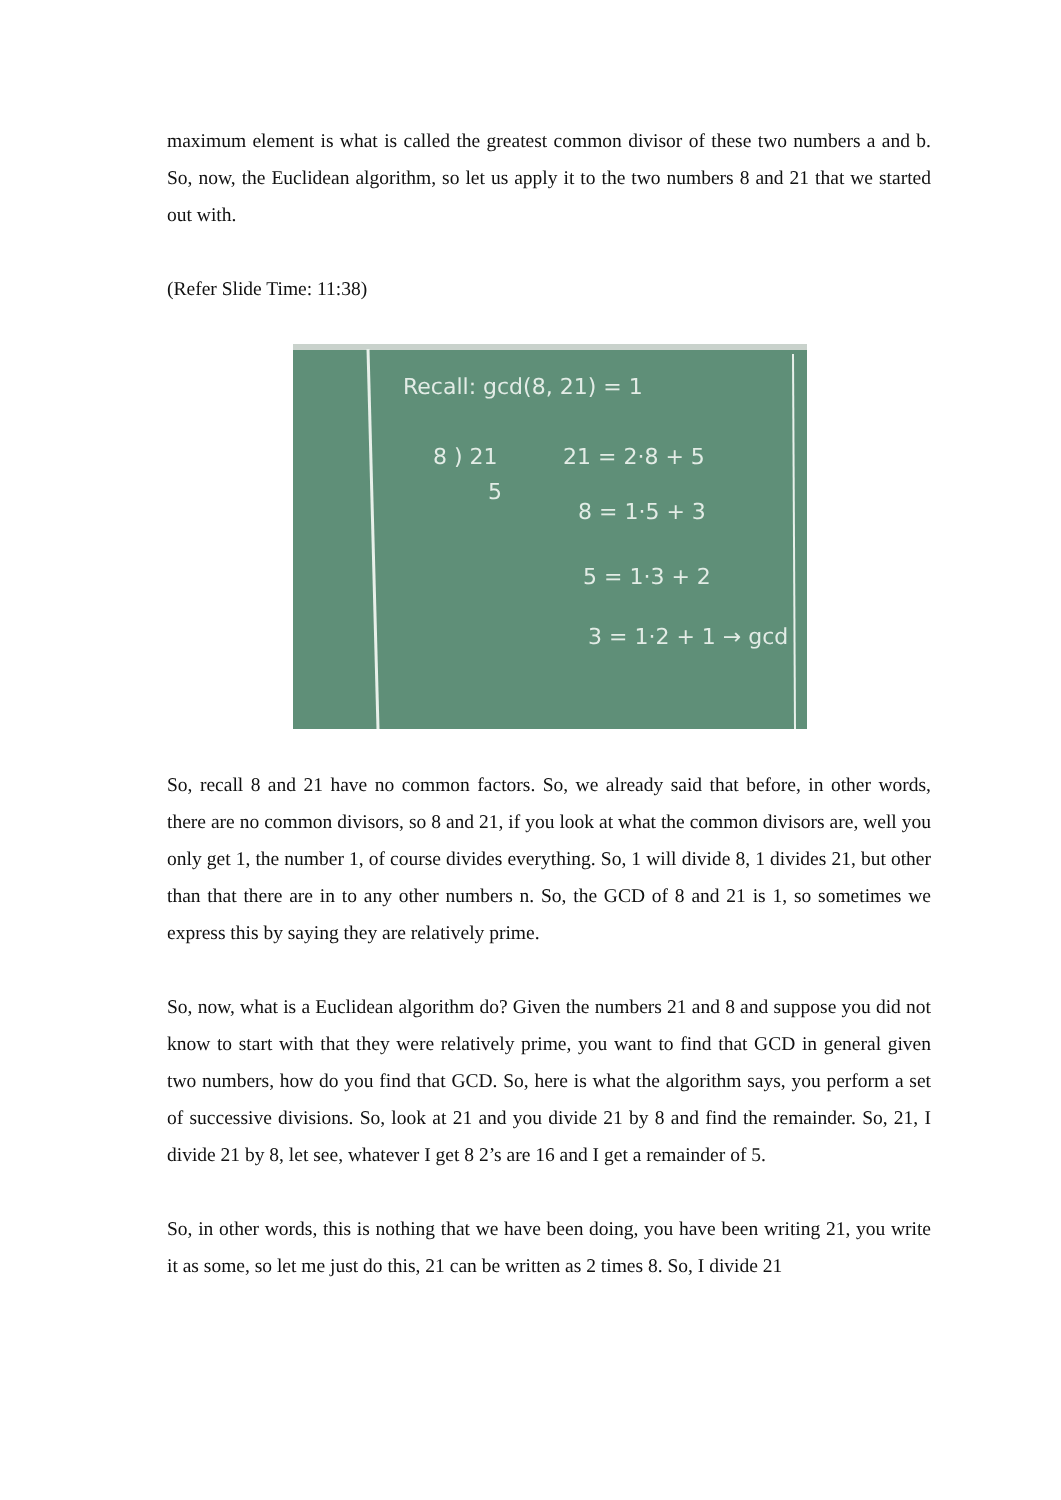maximum element is what is called the greatest common divisor of these two numbers a and b. So, now, the Euclidean algorithm, so let us apply it to the two numbers 8 and 21 that we started out with.
(Refer Slide Time: 11:38)
Recall: gcd(8, 21) = 1
8 ) 21
5
21 = 2·8 + 5
8 = 1·5 + 3
5 = 1·3 + 2
3 = 1·2 + 1 → gcd
So, recall 8 and 21 have no common factors. So, we already said that before, in other words, there are no common divisors, so 8 and 21, if you look at what the common divisors are, well you only get 1, the number 1, of course divides everything. So, 1 will divide 8, 1 divides 21, but other than that there are in to any other numbers n. So, the GCD of 8 and 21 is 1, so sometimes we express this by saying they are relatively prime.
So, now, what is a Euclidean algorithm do? Given the numbers 21 and 8 and suppose you did not know to start with that they were relatively prime, you want to find that GCD in general given two numbers, how do you find that GCD. So, here is what the algorithm says, you perform a set of successive divisions. So, look at 21 and you divide 21 by 8 and find the remainder. So, 21, I divide 21 by 8, let see, whatever I get 8 2’s are 16 and I get a remainder of 5.
So, in other words, this is nothing that we have been doing, you have been writing 21, you write it as some, so let me just do this, 21 can be written as 2 times 8. So, I divide 21